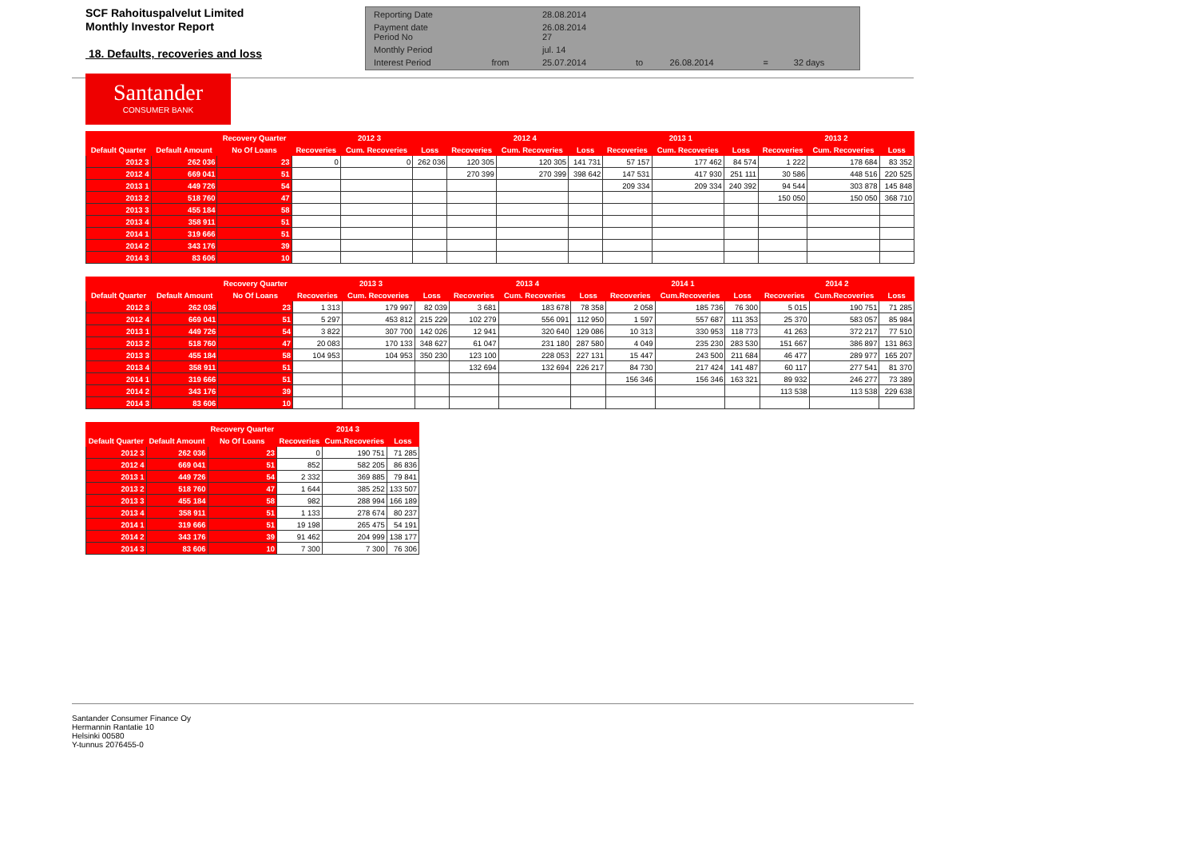SCF Rahoituspalvelut Limited
Monthly Investor Report
18. Defaults, recoveries and loss
| Reporting Date | | 28.08.2014 | | | | |
| Payment date Period No | | 26.08.2014 27 | | | | |
| Monthly Period | | jul. 14 | | | | |
| Interest Period | from | 25.07.2014 | to | 26.08.2014 | = | 32 days |
Santander
CONSUMER BANK
| | | Recovery Quarter | 2012 3 | | | 2012 4 | | | 2013 1 | | | 2013 2 | | |
| --- | --- | --- | --- | --- | --- | --- | --- | --- | --- | --- | --- | --- | --- | --- |
| Default Quarter | Default Amount | No Of Loans | Recoveries | Cum. Recoveries | Loss | Recoveries | Cum. Recoveries | Loss | Recoveries | Cum. Recoveries | Loss | Recoveries | Cum. Recoveries | Loss |
| 2012 3 | 262 036 | 23 | 0 | 0 | 262 036 | 120 305 | 120 305 | 141 731 | 57 157 | 177 462 | 84 574 | 1 222 | 178 684 | 83 352 |
| 2012 4 | 669 041 | 51 | | | | 270 399 | 270 399 | 398 642 | 147 531 | 417 930 | 251 111 | 30 586 | 448 516 | 220 525 |
| 2013 1 | 449 726 | 54 | | | | | | | 209 334 | 209 334 | 240 392 | 94 544 | 303 878 | 145 848 |
| 2013 2 | 518 760 | 47 | | | | | | | | | | 150 050 | 150 050 | 368 710 |
| 2013 3 | 455 184 | 58 | | | | | | | | | | | | |
| 2013 4 | 358 911 | 51 | | | | | | | | | | | | |
| 2014 1 | 319 666 | 51 | | | | | | | | | | | | |
| 2014 2 | 343 176 | 39 | | | | | | | | | | | | |
| 2014 3 | 83 606 | 10 | | | | | | | | | | | | |
| | | Recovery Quarter | 2013 3 | | | 2013 4 | | | 2014 1 | | | 2014 2 | | |
| --- | --- | --- | --- | --- | --- | --- | --- | --- | --- | --- | --- | --- | --- | --- |
| Default Quarter | Default Amount | No Of Loans | Recoveries | Cum. Recoveries | Loss | Recoveries | Cum. Recoveries | Loss | Recoveries | Cum.Recoveries | Loss | Recoveries | Cum.Recoveries | Loss |
| 2012 3 | 262 036 | 23 | 1 313 | 179 997 | 82 039 | 3 681 | 183 678 | 78 358 | 2 058 | 185 736 | 76 300 | 5 015 | 190 751 | 71 285 |
| 2012 4 | 669 041 | 51 | 5 297 | 453 812 | 215 229 | 102 279 | 556 091 | 112 950 | 1 597 | 557 687 | 111 353 | 25 370 | 583 057 | 85 984 |
| 2013 1 | 449 726 | 54 | 3 822 | 307 700 | 142 026 | 12 941 | 320 640 | 129 086 | 10 313 | 330 953 | 118 773 | 41 263 | 372 217 | 77 510 |
| 2013 2 | 518 760 | 47 | 20 083 | 170 133 | 348 627 | 61 047 | 231 180 | 287 580 | 4 049 | 235 230 | 283 530 | 151 667 | 386 897 | 131 863 |
| 2013 3 | 455 184 | 58 | 104 953 | 104 953 | 350 230 | 123 100 | 228 053 | 227 131 | 15 447 | 243 500 | 211 684 | 46 477 | 289 977 | 165 207 |
| 2013 4 | 358 911 | 51 | | | | 132 694 | 132 694 | 226 217 | 84 730 | 217 424 | 141 487 | 60 117 | 277 541 | 81 370 |
| 2014 1 | 319 666 | 51 | | | | | | | 156 346 | 156 346 | 163 321 | 89 932 | 246 277 | 73 389 |
| 2014 2 | 343 176 | 39 | | | | | | | | | | 113 538 | 113 538 | 229 638 |
| 2014 3 | 83 606 | 10 | | | | | | | | | | | | |
| | | Recovery Quarter | 2014 3 | | |
| --- | --- | --- | --- | --- | --- |
| Default Quarter | Default Amount | No Of Loans | Recoveries | Cum.Recoveries | Loss |
| 2012 3 | 262 036 | 23 | 0 | 190 751 | 71 285 |
| 2012 4 | 669 041 | 51 | 852 | 582 205 | 86 836 |
| 2013 1 | 449 726 | 54 | 2 332 | 369 885 | 79 841 |
| 2013 2 | 518 760 | 47 | 1 644 | 385 252 | 133 507 |
| 2013 3 | 455 184 | 58 | 982 | 288 994 | 166 189 |
| 2013 4 | 358 911 | 51 | 1 133 | 278 674 | 80 237 |
| 2014 1 | 319 666 | 51 | 19 198 | 265 475 | 54 191 |
| 2014 2 | 343 176 | 39 | 91 462 | 204 999 | 138 177 |
| 2014 3 | 83 606 | 10 | 7 300 | 7 300 | 76 306 |
Santander Consumer Finance Oy
Hermannin Rantatie 10
Helsinki 00580
Y-tunnus 2076455-0